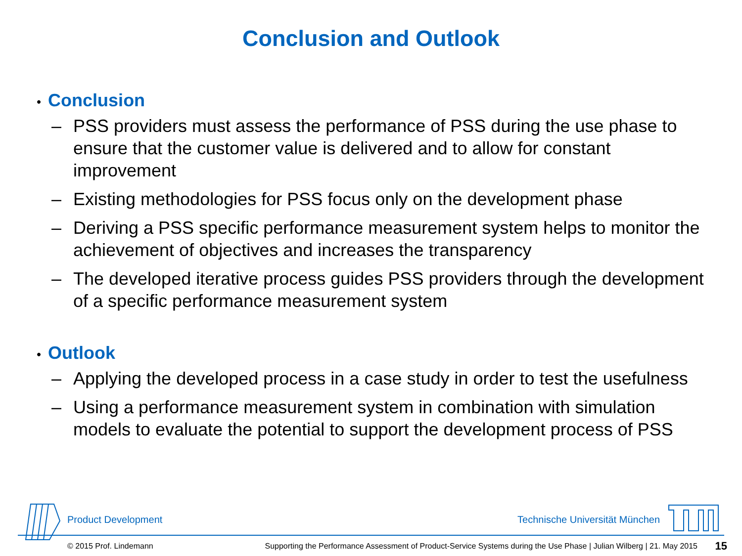Conclusion and Outlook
• Conclusion
– PSS providers must assess the performance of PSS during the use phase to ensure that the customer value is delivered and to allow for constant improvement
– Existing methodologies for PSS focus only on the development phase
– Deriving a PSS specific performance measurement system helps to monitor the achievement of objectives and increases the transparency
– The developed iterative process guides PSS providers through the development of a specific performance measurement system
• Outlook
– Applying the developed process in a case study in order to test the usefulness
– Using a performance measurement system in combination with simulation models to evaluate the potential to support the development process of PSS
Product Development Technische Universität München
© 2015 Prof. Lindemann
Supporting the Performance Assessment of Product-Service Systems during the Use Phase | Julian Wilberg | 21. May 2015
15